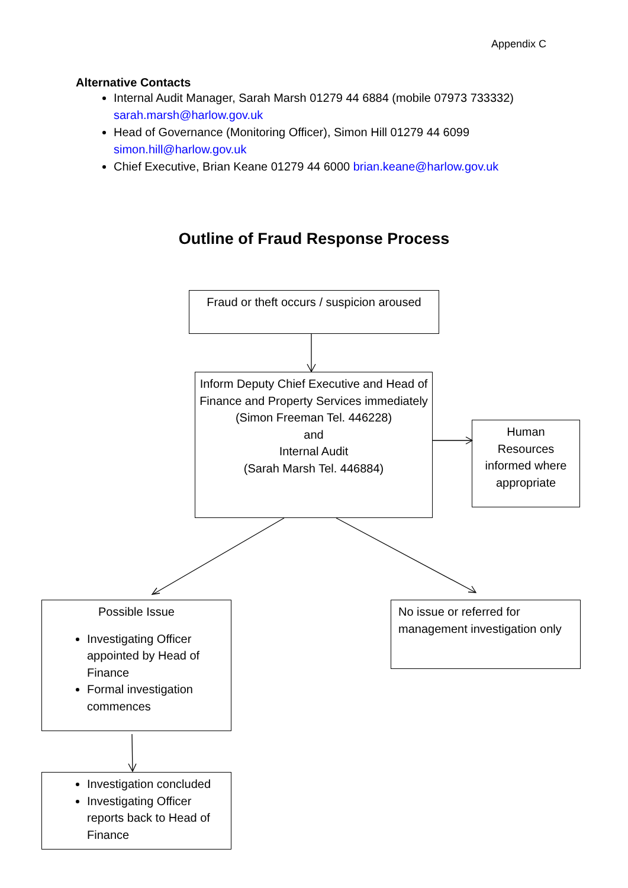Appendix C
Alternative Contacts
Internal Audit Manager, Sarah Marsh 01279 44 6884 (mobile 07973 733332) sarah.marsh@harlow.gov.uk
Head of Governance (Monitoring Officer), Simon Hill 01279 44 6099 simon.hill@harlow.gov.uk
Chief Executive, Brian Keane 01279 44 6000 brian.keane@harlow.gov.uk
Outline of Fraud Response Process
Fraud or theft occurs / suspicion aroused
Inform Deputy Chief Executive and Head of Finance and Property Services immediately
(Simon Freeman Tel. 446228)
and
Internal Audit
(Sarah Marsh Tel. 446884)
Human Resources informed where appropriate
Possible Issue
Investigating Officer appointed by Head of Finance
Formal investigation commences
No issue or referred for management investigation only
Investigation concluded
Investigating Officer reports back to Head of Finance